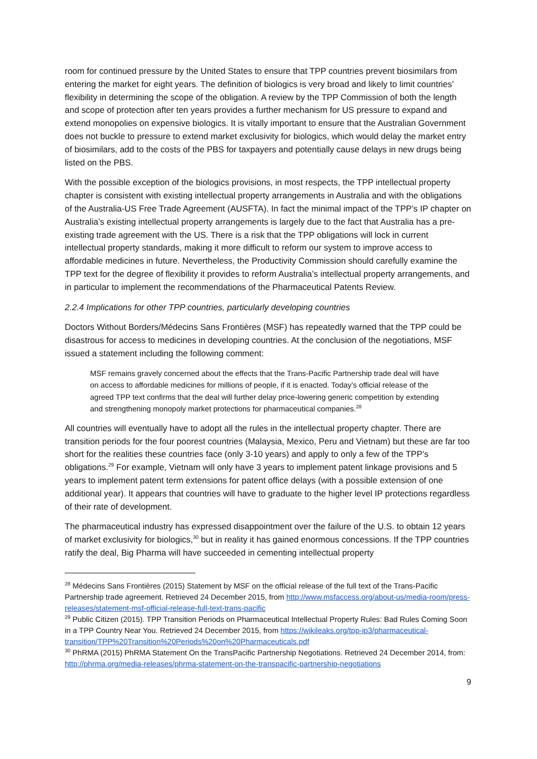room for continued pressure by the United States to ensure that TPP countries prevent biosimilars from entering the market for eight years. The definition of biologics is very broad and likely to limit countries’ flexibility in determining the scope of the obligation. A review by the TPP Commission of both the length and scope of protection after ten years provides a further mechanism for US pressure to expand and extend monopolies on expensive biologics. It is vitally important to ensure that the Australian Government does not buckle to pressure to extend market exclusivity for biologics, which would delay the market entry of biosimilars, add to the costs of the PBS for taxpayers and potentially cause delays in new drugs being listed on the PBS.
With the possible exception of the biologics provisions, in most respects, the TPP intellectual property chapter is consistent with existing intellectual property arrangements in Australia and with the obligations of the Australia-US Free Trade Agreement (AUSFTA). In fact the minimal impact of the TPP’s IP chapter on Australia’s existing intellectual property arrangements is largely due to the fact that Australia has a pre-existing trade agreement with the US. There is a risk that the TPP obligations will lock in current intellectual property standards, making it more difficult to reform our system to improve access to affordable medicines in future. Nevertheless, the Productivity Commission should carefully examine the TPP text for the degree of flexibility it provides to reform Australia’s intellectual property arrangements, and in particular to implement the recommendations of the Pharmaceutical Patents Review.
2.2.4 Implications for other TPP countries, particularly developing countries
Doctors Without Borders/Médecins Sans Frontières (MSF) has repeatedly warned that the TPP could be disastrous for access to medicines in developing countries. At the conclusion of the negotiations, MSF issued a statement including the following comment:
MSF remains gravely concerned about the effects that the Trans-Pacific Partnership trade deal will have on access to affordable medicines for millions of people, if it is enacted. Today’s official release of the agreed TPP text confirms that the deal will further delay price-lowering generic competition by extending and strengthening monopoly market protections for pharmaceutical companies.<sup>28</sup>
All countries will eventually have to adopt all the rules in the intellectual property chapter. There are transition periods for the four poorest countries (Malaysia, Mexico, Peru and Vietnam) but these are far too short for the realities these countries face (only 3-10 years) and apply to only a few of the TPP’s obligations.<sup>29</sup> For example, Vietnam will only have 3 years to implement patent linkage provisions and 5 years to implement patent term extensions for patent office delays (with a possible extension of one additional year). It appears that countries will have to graduate to the higher level IP protections regardless of their rate of development.
The pharmaceutical industry has expressed disappointment over the failure of the U.S. to obtain 12 years of market exclusivity for biologics,<sup>30</sup> but in reality it has gained enormous concessions. If the TPP countries ratify the deal, Big Pharma will have succeeded in cementing intellectual property
<sup>28</sup> Médecins Sans Frontières (2015) Statement by MSF on the official release of the full text of the Trans-Pacific Partnership trade agreement. Retrieved 24 December 2015, from http://www.msfaccess.org/about-us/media-room/press-releases/statement-msf-official-release-full-text-trans-pacific
<sup>29</sup> Public Citizen (2015). TPP Transition Periods on Pharmaceutical Intellectual Property Rules: Bad Rules Coming Soon in a TPP Country Near You. Retrieved 24 December 2015, from https://wikileaks.org/tpp-ip3/pharmaceutical-transition/TPP%20Transition%20Periods%20on%20Pharmaceuticals.pdf
<sup>30</sup> PhRMA (2015) PhRMA Statement On the TransPacific Partnership Negotiations. Retrieved 24 December 2014, from: http://phrma.org/media-releases/phrma-statement-on-the-transpacific-partnership-negotiations
9